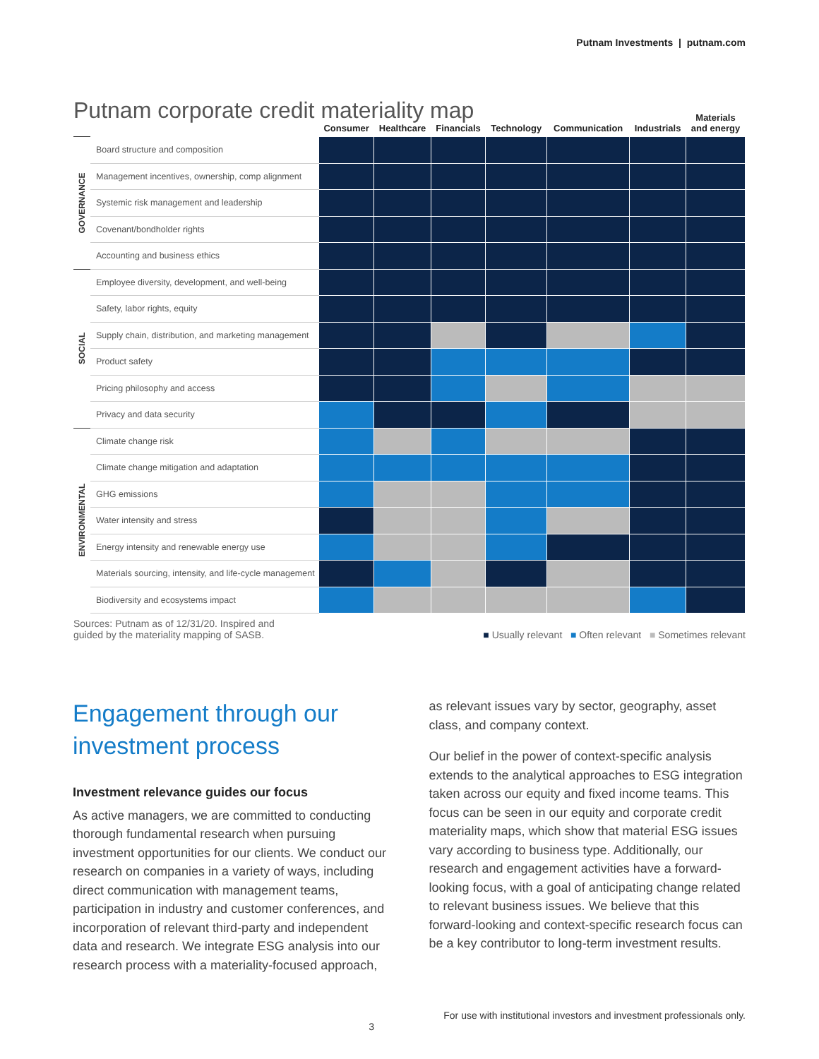Putnam Investments | putnam.com
Putnam corporate credit materiality map
| | | Consumer | Healthcare | Financials | Technology | Communication | Industrials | Materials and energy |
| --- | --- | --- | --- | --- | --- | --- | --- | --- |
| GOVERNANCE | Board structure and composition | | | | | | | |
| | Management incentives, ownership, comp alignment | | | | | | | |
| | Systemic risk management and leadership | | | | | | | |
| | Covenant/bondholder rights | | | | | | | |
| | Accounting and business ethics | | | | | | | |
| SOCIAL | Employee diversity, development, and well-being | | | | | | | |
| | Safety, labor rights, equity | | | | | | | |
| | Supply chain, distribution, and marketing management | | | | | | | |
| | Product safety | | | | | | | |
| | Pricing philosophy and access | | | | | | | |
| | Privacy and data security | | | | | | | |
| ENVIRONMENTAL | Climate change risk | | | | | | | |
| | Climate change mitigation and adaptation | | | | | | | |
| | GHG emissions | | | | | | | |
| | Water intensity and stress | | | | | | | |
| | Energy intensity and renewable energy use | | | | | | | |
| | Materials sourcing, intensity, and life-cycle management | | | | | | | |
| | Biodiversity and ecosystems impact | | | | | | | |
Sources: Putnam as of 12/31/20. Inspired and
guided by the materiality mapping of SASB.
■ Usually relevant ■ Often relevant ■ Sometimes relevant
Engagement through our investment process
Investment relevance guides our focus
As active managers, we are committed to conducting thorough fundamental research when pursuing investment opportunities for our clients. We conduct our research on companies in a variety of ways, including direct communication with management teams, participation in industry and customer conferences, and incorporation of relevant third-party and independent data and research. We integrate ESG analysis into our research process with a materiality-focused approach,
as relevant issues vary by sector, geography, asset class, and company context.
Our belief in the power of context-specific analysis extends to the analytical approaches to ESG integration taken across our equity and fixed income teams. This focus can be seen in our equity and corporate credit materiality maps, which show that material ESG issues vary according to business type. Additionally, our research and engagement activities have a forward-looking focus, with a goal of anticipating change related to relevant business issues. We believe that this forward-looking and context-specific research focus can be a key contributor to long-term investment results.
3
For use with institutional investors and investment professionals only.